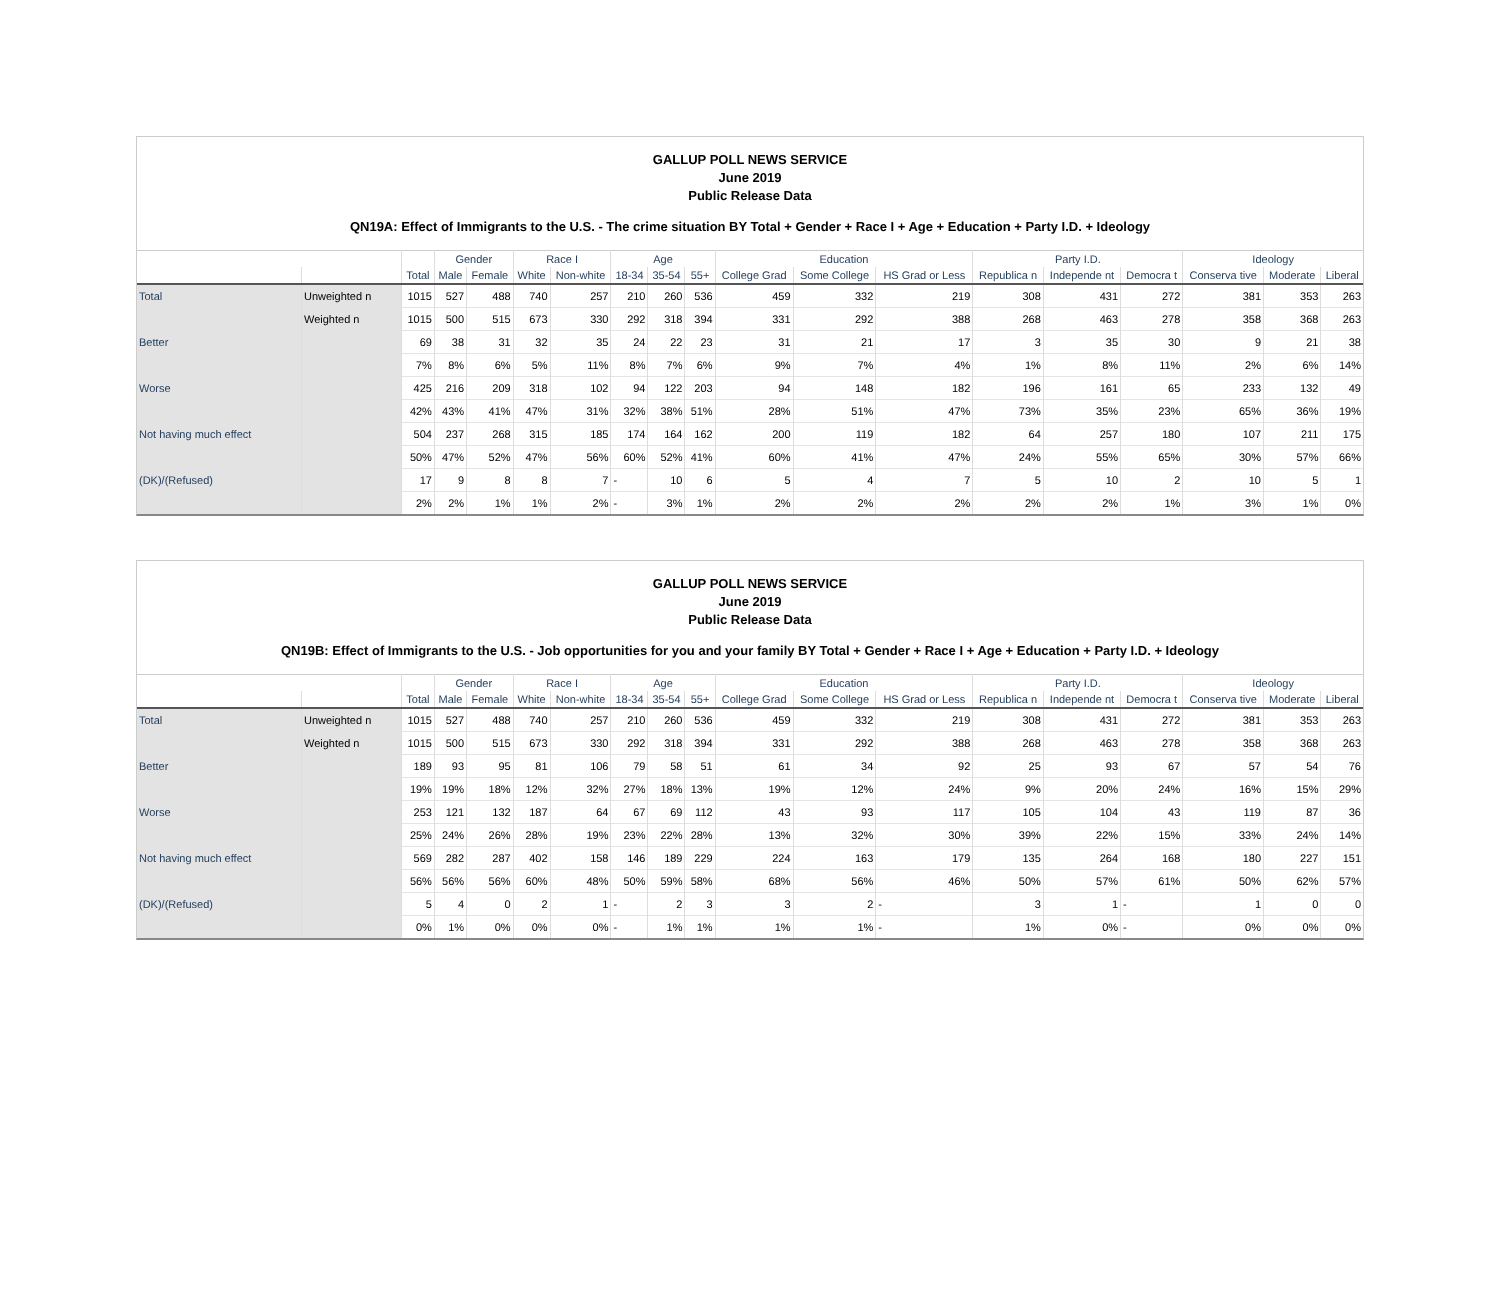GALLUP POLL NEWS SERVICE
June 2019
Public Release Data
QN19A: Effect of Immigrants to the U.S. - The crime situation BY Total + Gender + Race I + Age + Education + Party I.D. + Ideology
| | | | Gender | | Race I | | Age | | | Education | | | Party I.D. | | | Ideology | | |
| --- | --- | --- | --- | --- | --- | --- | --- | --- | --- | --- | --- | --- | --- | --- | --- | --- | --- | --- |
| | | Total | Male | Female | White | Non-white | 18-34 | 35-54 | 55+ | College Grad | Some College | HS Grad or Less | Republica n | Independe nt | Democra t | Conserva tive | Moderate | Liberal |
| Total | Unweighted n | 1015 | 527 | 488 | 740 | 257 | 210 | 260 | 536 | 459 | 332 | 219 | 308 | 431 | 272 | 381 | 353 | 263 |
| | Weighted n | 1015 | 500 | 515 | 673 | 330 | 292 | 318 | 394 | 331 | 292 | 388 | 268 | 463 | 278 | 358 | 368 | 263 |
| Better | | 69 | 38 | 31 | 32 | 35 | 24 | 22 | 23 | 31 | 21 | 17 | 3 | 35 | 30 | 9 | 21 | 38 |
| | | 7% | 8% | 6% | 5% | 11% | 8% | 7% | 6% | 9% | 7% | 4% | 1% | 8% | 11% | 2% | 6% | 14% |
| Worse | | 425 | 216 | 209 | 318 | 102 | 94 | 122 | 203 | 94 | 148 | 182 | 196 | 161 | 65 | 233 | 132 | 49 |
| | | 42% | 43% | 41% | 47% | 31% | 32% | 38% | 51% | 28% | 51% | 47% | 73% | 35% | 23% | 65% | 36% | 19% |
| Not having much effect | | 504 | 237 | 268 | 315 | 185 | 174 | 164 | 162 | 200 | 119 | 182 | 64 | 257 | 180 | 107 | 211 | 175 |
| | | 50% | 47% | 52% | 47% | 56% | 60% | 52% | 41% | 60% | 41% | 47% | 24% | 55% | 65% | 30% | 57% | 66% |
| (DK)/(Refused) | | 17 | 9 | 8 | 8 | 7 | - | 10 | 6 | 5 | 4 | 7 | 5 | 10 | 2 | 10 | 5 | 1 |
| | | 2% | 2% | 1% | 1% | 2% | - | 3% | 1% | 2% | 2% | 2% | 2% | 2% | 1% | 3% | 1% | 0% |
GALLUP POLL NEWS SERVICE
June 2019
Public Release Data
QN19B: Effect of Immigrants to the U.S. - Job opportunities for you and your family BY Total + Gender + Race I + Age + Education + Party I.D. + Ideology
| | | | Gender | | Race I | | Age | | | Education | | | Party I.D. | | | Ideology | | |
| --- | --- | --- | --- | --- | --- | --- | --- | --- | --- | --- | --- | --- | --- | --- | --- | --- | --- | --- |
| | | Total | Male | Female | White | Non-white | 18-34 | 35-54 | 55+ | College Grad | Some College | HS Grad or Less | Republica n | Independe nt | Democra t | Conserva tive | Moderate | Liberal |
| Total | Unweighted n | 1015 | 527 | 488 | 740 | 257 | 210 | 260 | 536 | 459 | 332 | 219 | 308 | 431 | 272 | 381 | 353 | 263 |
| | Weighted n | 1015 | 500 | 515 | 673 | 330 | 292 | 318 | 394 | 331 | 292 | 388 | 268 | 463 | 278 | 358 | 368 | 263 |
| Better | | 189 | 93 | 95 | 81 | 106 | 79 | 58 | 51 | 61 | 34 | 92 | 25 | 93 | 67 | 57 | 54 | 76 |
| | | 19% | 19% | 18% | 12% | 32% | 27% | 18% | 13% | 19% | 12% | 24% | 9% | 20% | 24% | 16% | 15% | 29% |
| Worse | | 253 | 121 | 132 | 187 | 64 | 67 | 69 | 112 | 43 | 93 | 117 | 105 | 104 | 43 | 119 | 87 | 36 |
| | | 25% | 24% | 26% | 28% | 19% | 23% | 22% | 28% | 13% | 32% | 30% | 39% | 22% | 15% | 33% | 24% | 14% |
| Not having much effect | | 569 | 282 | 287 | 402 | 158 | 146 | 189 | 229 | 224 | 163 | 179 | 135 | 264 | 168 | 180 | 227 | 151 |
| | | 56% | 56% | 56% | 60% | 48% | 50% | 59% | 58% | 68% | 56% | 46% | 50% | 57% | 61% | 50% | 62% | 57% |
| (DK)/(Refused) | | 5 | 4 | 0 | 2 | 1 | - | 2 | 3 | 3 | 2 | - | 3 | 1 | - | 1 | 0 | 0 |
| | | 0% | 1% | 0% | 0% | 0% | - | 1% | 1% | 1% | 1% | - | 1% | 0% | - | 0% | 0% | 0% |